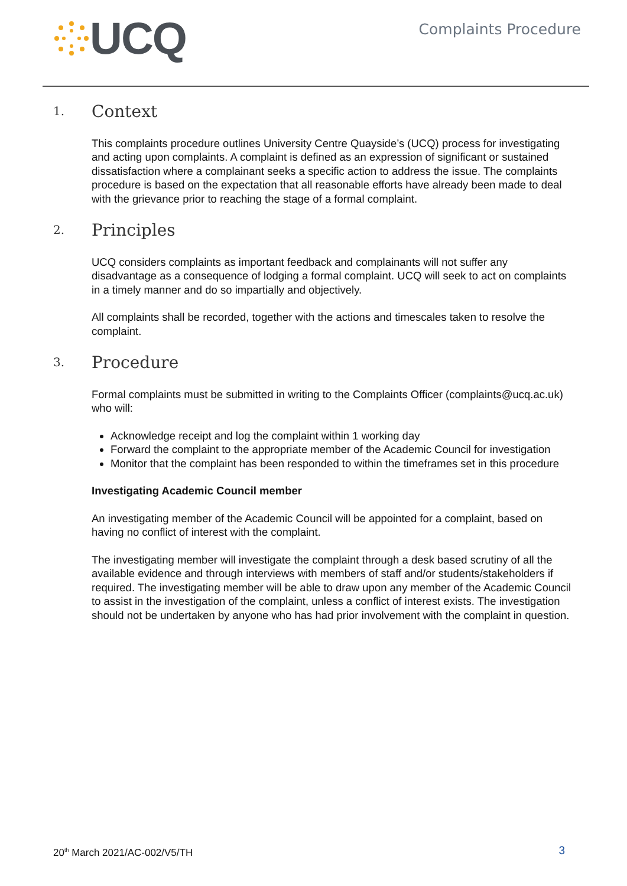UCQ
Complaints Procedure
1. Context
This complaints procedure outlines University Centre Quayside’s (UCQ) process for investigating and acting upon complaints. A complaint is defined as an expression of significant or sustained dissatisfaction where a complainant seeks a specific action to address the issue. The complaints procedure is based on the expectation that all reasonable efforts have already been made to deal with the grievance prior to reaching the stage of a formal complaint.
2. Principles
UCQ considers complaints as important feedback and complainants will not suffer any disadvantage as a consequence of lodging a formal complaint. UCQ will seek to act on complaints in a timely manner and do so impartially and objectively.
All complaints shall be recorded, together with the actions and timescales taken to resolve the complaint.
3. Procedure
Formal complaints must be submitted in writing to the Complaints Officer (complaints@ucq.ac.uk) who will:
Acknowledge receipt and log the complaint within 1 working day
Forward the complaint to the appropriate member of the Academic Council for investigation
Monitor that the complaint has been responded to within the timeframes set in this procedure
Investigating Academic Council member
An investigating member of the Academic Council will be appointed for a complaint, based on having no conflict of interest with the complaint.
The investigating member will investigate the complaint through a desk based scrutiny of all the available evidence and through interviews with members of staff and/or students/stakeholders if required. The investigating member will be able to draw upon any member of the Academic Council to assist in the investigation of the complaint, unless a conflict of interest exists. The investigation should not be undertaken by anyone who has had prior involvement with the complaint in question.
20<sup>th</sup> March 2021/AC-002/V5/TH 3